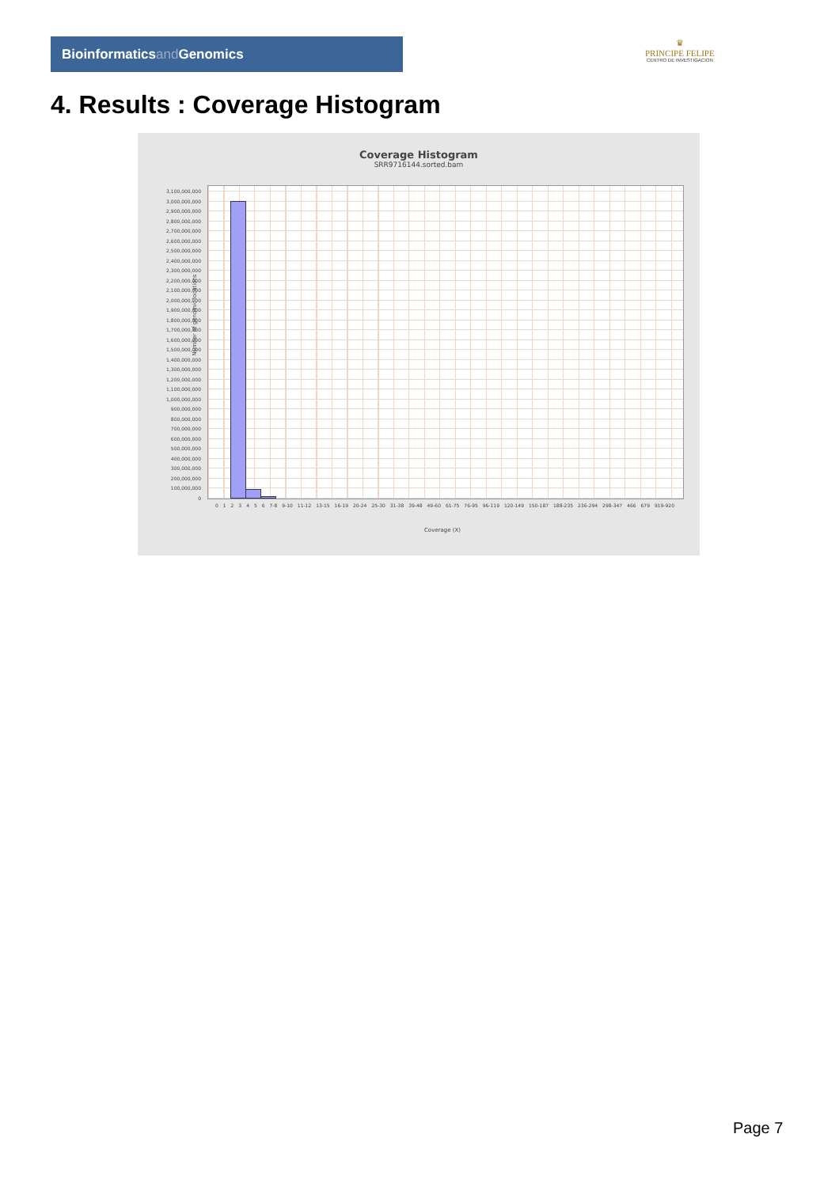Bioinformaticsand Genomics
♛
PRINCIPE FELIPE
CENTRO DE INVESTIGACION
4. Results : Coverage Histogram
Coverage Histogram
SRR9716144.sorted.bam
Number of genomic locations
3,100,000,000
3,000,000,000
2,900,000,000
2,800,000,000
2,700,000,000
2,600,000,000
2,500,000,000
2,400,000,000
2,300,000,000
2,200,000,000
2,100,000,000
2,000,000,000
1,900,000,000
1,800,000,000
1,700,000,000
1,600,000,000
1,500,000,000
1,400,000,000
1,300,000,000
1,200,000,000
1,100,000,000
1,000,000,000
900,000,000
800,000,000
700,000,000
600,000,000
500,000,000
400,000,000
300,000,000
200,000,000
100,000,000
0
0 1 2 3 4 5 6 7-8 9-10 11-12 13-15 16-19 20-24 25-30 31-38 39-48 49-60 61-75 76-95 96-119 120-149 150-187 188-235 236-294 298-347 466 679 919-920
Coverage (X)
Page 7